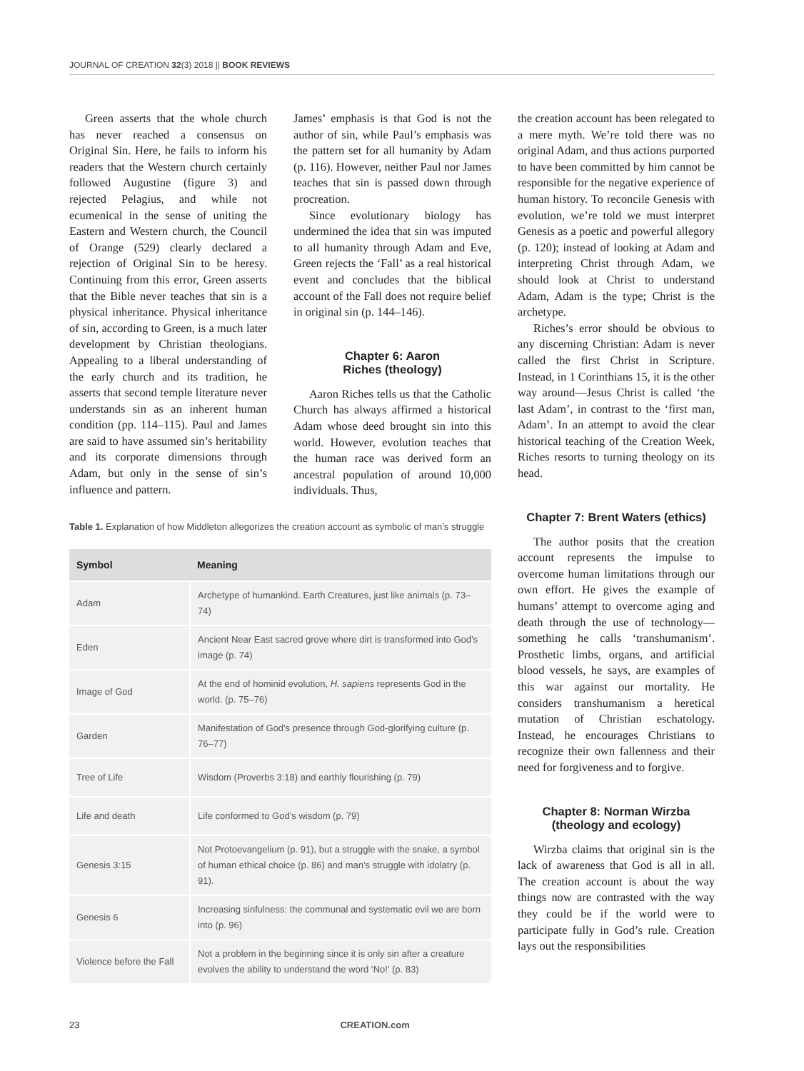JOURNAL OF CREATION 32(3) 2018 || BOOK REVIEWS
Green asserts that the whole church has never reached a consensus on Original Sin. Here, he fails to inform his readers that the Western church certainly followed Augustine (figure 3) and rejected Pelagius, and while not ecumenical in the sense of uniting the Eastern and Western church, the Council of Orange (529) clearly declared a rejection of Original Sin to be heresy. Continuing from this error, Green asserts that the Bible never teaches that sin is a physical inheritance. Physical inheritance of sin, according to Green, is a much later development by Christian theologians. Appealing to a liberal understanding of the early church and its tradition, he asserts that second temple literature never understands sin as an inherent human condition (pp. 114–115). Paul and James are said to have assumed sin’s heritability and its corporate dimensions through Adam, but only in the sense of sin’s influence and pattern.
James’ emphasis is that God is not the author of sin, while Paul’s emphasis was the pattern set for all humanity by Adam (p. 116). However, neither Paul nor James teaches that sin is passed down through procreation.
Since evolutionary biology has undermined the idea that sin was imputed to all humanity through Adam and Eve, Green rejects the ‘Fall’ as a real historical event and concludes that the biblical account of the Fall does not require belief in original sin (p. 144–146).
Chapter 6: Aaron
Riches (theology)
Aaron Riches tells us that the Catholic Church has always affirmed a historical Adam whose deed brought sin into this world. However, evolution teaches that the human race was derived form an ancestral population of around 10,000 individuals. Thus,
Table 1. Explanation of how Middleton allegorizes the creation account as symbolic of man’s struggle
| Symbol | Meaning |
| --- | --- |
| Adam | Archetype of humankind. Earth Creatures, just like animals (p. 73–74) |
| Eden | Ancient Near East sacred grove where dirt is transformed into God’s image (p. 74) |
| Image of God | At the end of hominid evolution, H. sapiens represents God in the world. (p. 75–76) |
| Garden | Manifestation of God’s presence through God-glorifying culture (p. 76–77) |
| Tree of Life | Wisdom (Proverbs 3:18) and earthly flourishing (p. 79) |
| Life and death | Life conformed to God’s wisdom (p. 79) |
| Genesis 3:15 | Not Protoevangelium (p. 91), but a struggle with the snake, a symbol of human ethical choice (p. 86) and man’s struggle with idolatry (p. 91). |
| Genesis 6 | Increasing sinfulness: the communal and systematic evil we are born into (p. 96) |
| Violence before the Fall | Not a problem in the beginning since it is only sin after a creature evolves the ability to understand the word ‘No!’ (p. 83) |
the creation account has been relegated to a mere myth. We’re told there was no original Adam, and thus actions purported to have been committed by him cannot be responsible for the negative experience of human history. To reconcile Genesis with evolution, we’re told we must interpret Genesis as a poetic and powerful allegory (p. 120); instead of looking at Adam and interpreting Christ through Adam, we should look at Christ to understand Adam, Adam is the type; Christ is the archetype.
Riches’s error should be obvious to any discerning Christian: Adam is never called the first Christ in Scripture. Instead, in 1 Corinthians 15, it is the other way around—Jesus Christ is called ‘the last Adam’, in contrast to the ‘first man, Adam’. In an attempt to avoid the clear historical teaching of the Creation Week, Riches resorts to turning theology on its head.
Chapter 7: Brent Waters (ethics)
The author posits that the creation account represents the impulse to overcome human limitations through our own effort. He gives the example of humans’ attempt to overcome aging and death through the use of technology—something he calls ‘transhumanism’. Prosthetic limbs, organs, and artificial blood vessels, he says, are examples of this war against our mortality. He considers transhumanism a heretical mutation of Christian eschatology. Instead, he encourages Christians to recognize their own fallenness and their need for forgiveness and to forgive.
Chapter 8: Norman Wirzba
(theology and ecology)
Wirzba claims that original sin is the lack of awareness that God is all in all. The creation account is about the way things now are contrasted with the way they could be if the world were to participate fully in God’s rule. Creation lays out the responsibilities
23 CREATION.com